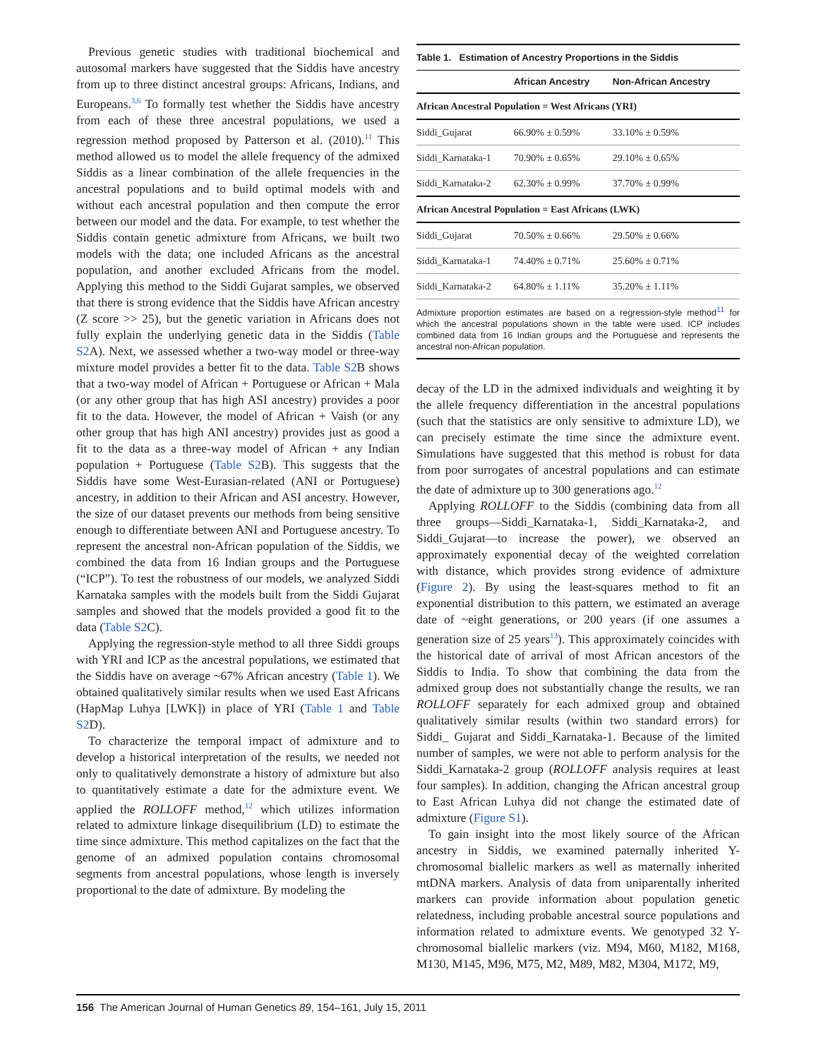Previous genetic studies with traditional biochemical and autosomal markers have suggested that the Siddis have ancestry from up to three distinct ancestral groups: Africans, Indians, and Europeans.<sup>3,6</sup> To formally test whether the Siddis have ancestry from each of these three ancestral populations, we used a regression method proposed by Patterson et al. (2010).<sup>11</sup> This method allowed us to model the allele frequency of the admixed Siddis as a linear combination of the allele frequencies in the ancestral populations and to build optimal models with and without each ancestral population and then compute the error between our model and the data. For example, to test whether the Siddis contain genetic admixture from Africans, we built two models with the data; one included Africans as the ancestral population, and another excluded Africans from the model. Applying this method to the Siddi Gujarat samples, we observed that there is strong evidence that the Siddis have African ancestry (Z score >> 25), but the genetic variation in Africans does not fully explain the underlying genetic data in the Siddis (Table S2 A). Next, we assessed whether a two-way model or three-way mixture model provides a better fit to the data. Table S2 B shows that a two-way model of African + Portuguese or African + Mala (or any other group that has high ASI ancestry) provides a poor fit to the data. However, the model of African + Vaish (or any other group that has high ANI ancestry) provides just as good a fit to the data as a three-way model of African + any Indian population + Portuguese (Table S2 B). This suggests that the Siddis have some West-Eurasian-related (ANI or Portuguese) ancestry, in addition to their African and ASI ancestry. However, the size of our dataset prevents our methods from being sensitive enough to differentiate between ANI and Portuguese ancestry. To represent the ancestral non-African population of the Siddis, we combined the data from 16 Indian groups and the Portuguese (“ICP”). To test the robustness of our models, we analyzed Siddi Karnataka samples with the models built from the Siddi Gujarat samples and showed that the models provided a good fit to the data (Table S2 C).
Applying the regression-style method to all three Siddi groups with YRI and ICP as the ancestral populations, we estimated that the Siddis have on average ~67% African ancestry (Table 1). We obtained qualitatively similar results when we used East Africans (HapMap Luhya [LWK]) in place of YRI (Table 1 and Table S2 D).
To characterize the temporal impact of admixture and to develop a historical interpretation of the results, we needed not only to qualitatively demonstrate a history of admixture but also to quantitatively estimate a date for the admixture event. We applied the ROLLOFF method,<sup>12</sup> which utilizes information related to admixture linkage disequilibrium (LD) to estimate the time since admixture. This method capitalizes on the fact that the genome of an admixed population contains chromosomal segments from ancestral populations, whose length is inversely proportional to the date of admixture. By modeling the
| Table 1. Estimation of Ancestry Proportions in the Siddis | | |
| --- | --- | --- |
| | African Ancestry | Non-African Ancestry |
| African Ancestral Population = West Africans (YRI) | | |
| Siddi_Gujarat | 66.90% ± 0.59% | 33.10% ± 0.59% |
| Siddi_Karnataka-1 | 70.90% ± 0.65% | 29.10% ± 0.65% |
| Siddi_Karnataka-2 | 62.30% ± 0.99% | 37.70% ± 0.99% |
| African Ancestral Population = East Africans (LWK) | | |
| Siddi_Gujarat | 70.50% ± 0.66% | 29.50% ± 0.66% |
| Siddi_Karnataka-1 | 74.40% ± 0.71% | 25.60% ± 0.71% |
| Siddi_Karnataka-2 | 64.80% ± 1.11% | 35.20% ± 1.11% |
Admixture proportion estimates are based on a regression-style method<sup>11</sup> for which the ancestral populations shown in the table were used. ICP includes combined data from 16 Indian groups and the Portuguese and represents the ancestral non-African population.
decay of the LD in the admixed individuals and weighting it by the allele frequency differentiation in the ancestral populations (such that the statistics are only sensitive to admixture LD), we can precisely estimate the time since the admixture event. Simulations have suggested that this method is robust for data from poor surrogates of ancestral populations and can estimate the date of admixture up to 300 generations ago.<sup>12</sup>
Applying ROLLOFF to the Siddis (combining data from all three groups—Siddi_Karnataka-1, Siddi_Karnataka-2, and Siddi_Gujarat—to increase the power), we observed an approximately exponential decay of the weighted correlation with distance, which provides strong evidence of admixture (Figure 2). By using the least-squares method to fit an exponential distribution to this pattern, we estimated an average date of ~eight generations, or 200 years (if one assumes a generation size of 25 years<sup>13</sup>). This approximately coincides with the historical date of arrival of most African ancestors of the Siddis to India. To show that combining the data from the admixed group does not substantially change the results, we ran ROLLOFF separately for each admixed group and obtained qualitatively similar results (within two standard errors) for Siddi_ Gujarat and Siddi_Karnataka-1. Because of the limited number of samples, we were not able to perform analysis for the Siddi_Karnataka-2 group (ROLLOFF analysis requires at least four samples). In addition, changing the African ancestral group to East African Luhya did not change the estimated date of admixture (Figure S1).
To gain insight into the most likely source of the African ancestry in Siddis, we examined paternally inherited Y-chromosomal biallelic markers as well as maternally inherited mtDNA markers. Analysis of data from uniparentally inherited markers can provide information about population genetic relatedness, including probable ancestral source populations and information related to admixture events. We genotyped 32 Y-chromosomal biallelic markers (viz. M94, M60, M182, M168, M130, M145, M96, M75, M2, M89, M82, M304, M172, M9,
156 The American Journal of Human Genetics 89, 154–161, July 15, 2011